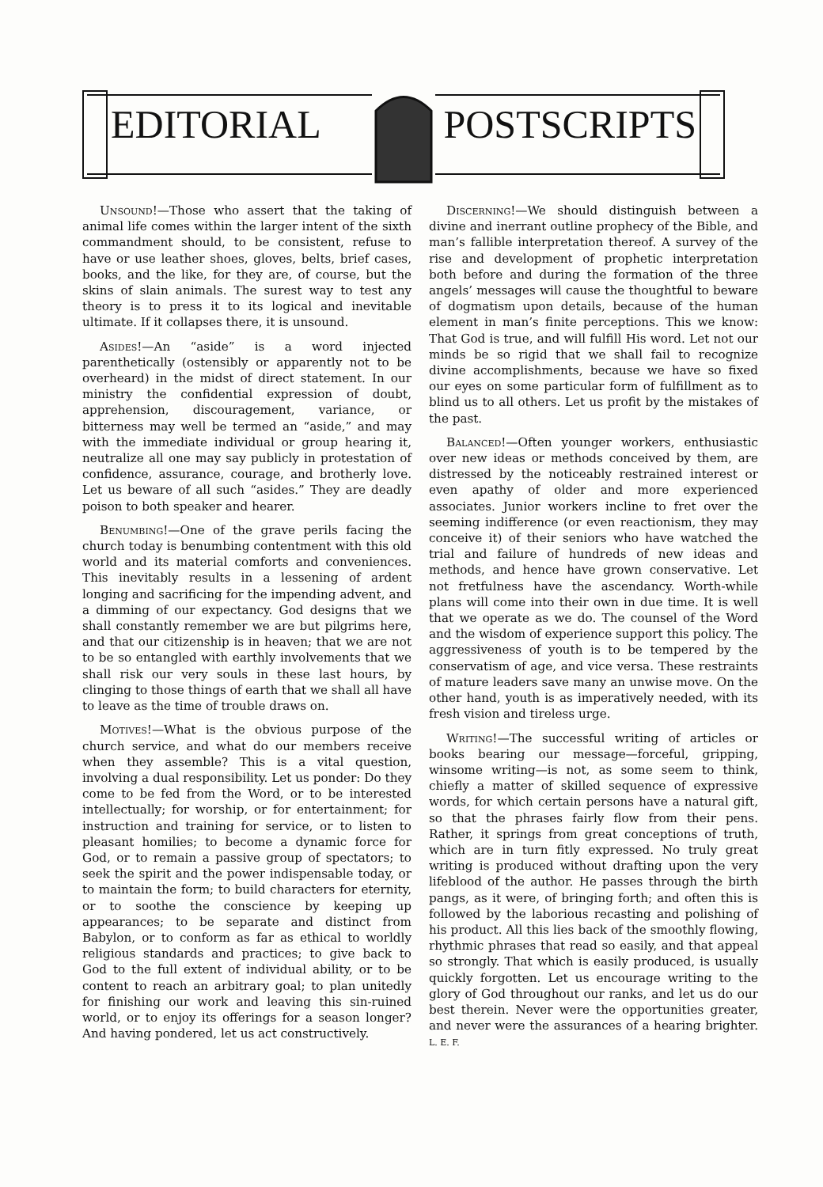EDITORIAL POSTSCRIPTS
Unsound!—Those who assert that the taking of animal life comes within the larger intent of the sixth commandment should, to be consistent, refuse to have or use leather shoes, gloves, belts, brief cases, books, and the like, for they are, of course, but the skins of slain animals. The surest way to test any theory is to press it to its logical and inevitable ultimate. If it collapses there, it is unsound.
Asides!—An “aside” is a word injected parenthetically (ostensibly or apparently not to be overheard) in the midst of direct statement. In our ministry the confidential expression of doubt, apprehension, discouragement, variance, or bitterness may well be termed an “aside,” and may with the immediate individual or group hearing it, neutralize all one may say publicly in protestation of confidence, assurance, courage, and brotherly love. Let us beware of all such “asides.” They are deadly poison to both speaker and hearer.
Benumbing!—One of the grave perils facing the church today is benumbing contentment with this old world and its material comforts and conveniences. This inevitably results in a lessening of ardent longing and sacrificing for the impending advent, and a dimming of our expectancy. God designs that we shall constantly remember we are but pilgrims here, and that our citizenship is in heaven; that we are not to be so entangled with earthly involvements that we shall risk our very souls in these last hours, by clinging to those things of earth that we shall all have to leave as the time of trouble draws on.
Motives!—What is the obvious purpose of the church service, and what do our members receive when they assemble? This is a vital question, involving a dual responsibility. Let us ponder: Do they come to be fed from the Word, or to be interested intellectually; for worship, or for entertainment; for instruction and training for service, or to listen to pleasant homilies; to become a dynamic force for God, or to remain a passive group of spectators; to seek the spirit and the power indispensable today, or to maintain the form; to build characters for eternity, or to soothe the conscience by keeping up appearances; to be separate and distinct from Babylon, or to conform as far as ethical to worldly religious standards and practices; to give back to God to the full extent of individual ability, or to be content to reach an arbitrary goal; to plan unitedly for finishing our work and leaving this sin-ruined world, or to enjoy its offerings for a season longer? And having pondered, let us act constructively.
Discerning!—We should distinguish between a divine and inerrant outline prophecy of the Bible, and man’s fallible interpretation thereof. A survey of the rise and development of prophetic interpretation both before and during the formation of the three angels’ messages will cause the thoughtful to beware of dogmatism upon details, because of the human element in man’s finite perceptions. This we know: That God is true, and will fulfill His word. Let not our minds be so rigid that we shall fail to recognize divine accomplishments, because we have so fixed our eyes on some particular form of fulfillment as to blind us to all others. Let us profit by the mistakes of the past.
Balanced!—Often younger workers, enthusiastic over new ideas or methods conceived by them, are distressed by the noticeably restrained interest or even apathy of older and more experienced associates. Junior workers incline to fret over the seeming indifference (or even reactionism, they may conceive it) of their seniors who have watched the trial and failure of hundreds of new ideas and methods, and hence have grown conservative. Let not fretfulness have the ascendancy. Worth-while plans will come into their own in due time. It is well that we operate as we do. The counsel of the Word and the wisdom of experience support this policy. The aggressiveness of youth is to be tempered by the conservatism of age, and vice versa. These restraints of mature leaders save many an unwise move. On the other hand, youth is as imperatively needed, with its fresh vision and tireless urge.
Writing!—The successful writing of articles or books bearing our message—forceful, gripping, winsome writing—is not, as some seem to think, chiefly a matter of skilled sequence of expressive words, for which certain persons have a natural gift, so that the phrases fairly flow from their pens. Rather, it springs from great conceptions of truth, which are in turn fitly expressed. No truly great writing is produced without drafting upon the very lifeblood of the author. He passes through the birth pangs, as it were, of bringing forth; and often this is followed by the laborious recasting and polishing of his product. All this lies back of the smoothly flowing, rhythmic phrases that read so easily, and that appeal so strongly. That which is easily produced, is usually quickly forgotten. Let us encourage writing to the glory of God throughout our ranks, and let us do our best therein. Never were the opportunities greater, and never were the assurances of a hearing brighter. L. E. F.